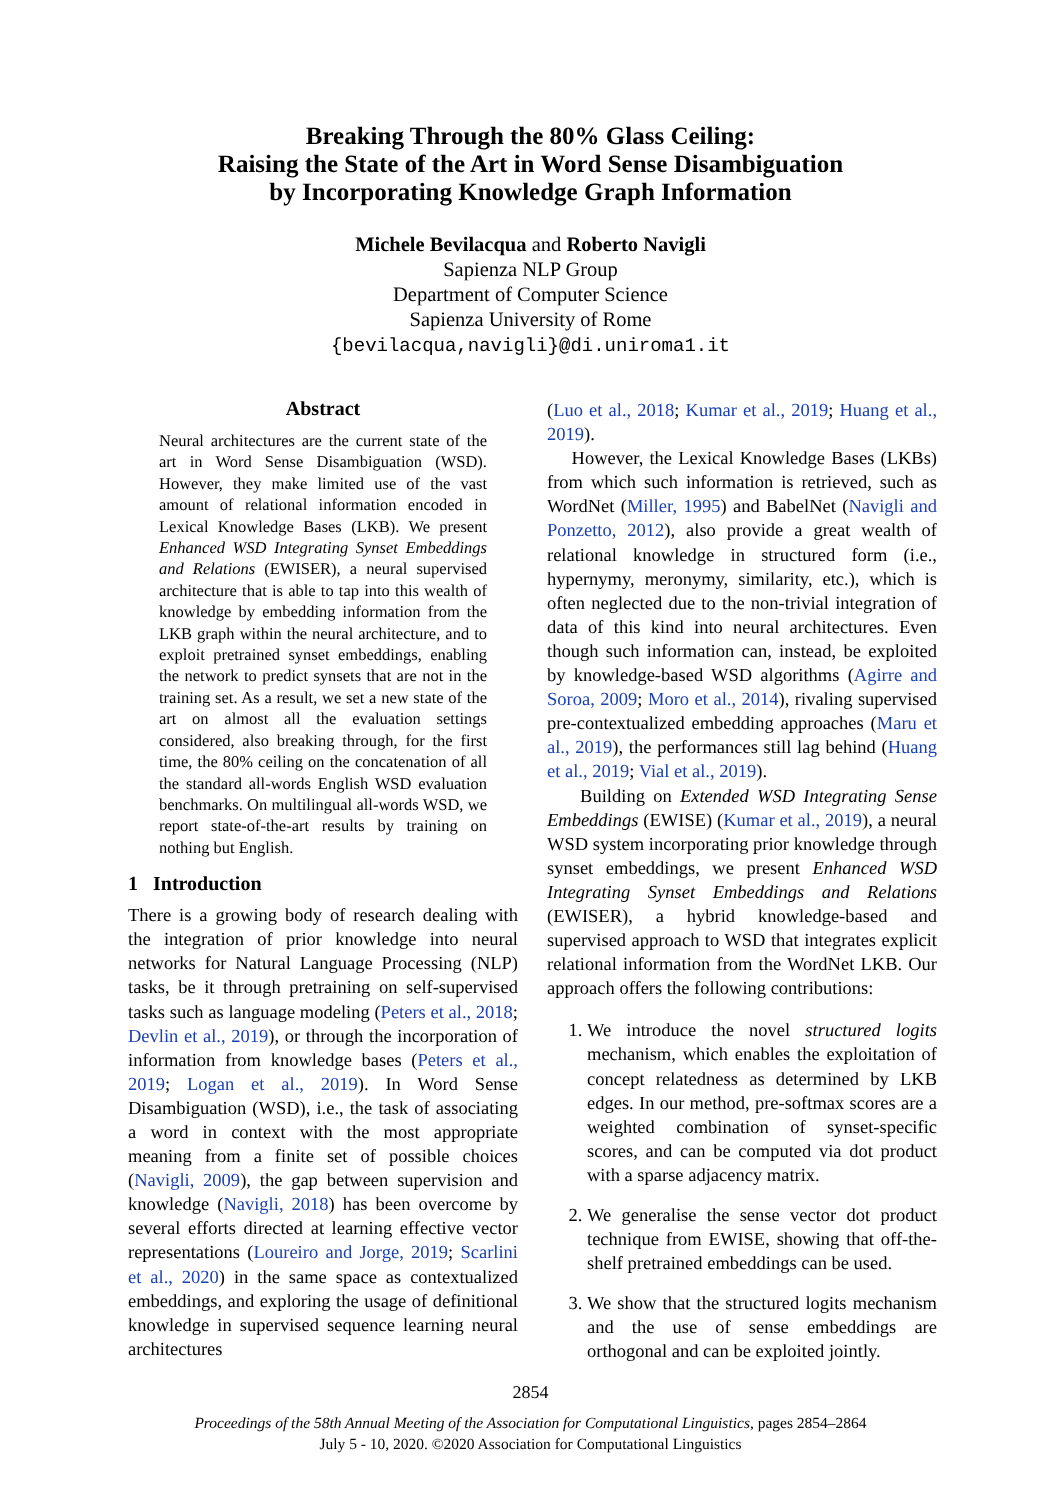Breaking Through the 80% Glass Ceiling:
Raising the State of the Art in Word Sense Disambiguation
by Incorporating Knowledge Graph Information
Michele Bevilacqua and Roberto Navigli
Sapienza NLP Group
Department of Computer Science
Sapienza University of Rome
{bevilacqua,navigli}@di.uniroma1.it
Abstract
Neural architectures are the current state of the art in Word Sense Disambiguation (WSD). However, they make limited use of the vast amount of relational information encoded in Lexical Knowledge Bases (LKB). We present Enhanced WSD Integrating Synset Embeddings and Relations (EWISER), a neural supervised architecture that is able to tap into this wealth of knowledge by embedding information from the LKB graph within the neural architecture, and to exploit pretrained synset embeddings, enabling the network to predict synsets that are not in the training set. As a result, we set a new state of the art on almost all the evaluation settings considered, also breaking through, for the first time, the 80% ceiling on the concatenation of all the standard all-words English WSD evaluation benchmarks. On multilingual all-words WSD, we report state-of-the-art results by training on nothing but English.
1 Introduction
There is a growing body of research dealing with the integration of prior knowledge into neural networks for Natural Language Processing (NLP) tasks, be it through pretraining on self-supervised tasks such as language modeling (Peters et al., 2018; Devlin et al., 2019), or through the incorporation of information from knowledge bases (Peters et al., 2019; Logan et al., 2019). In Word Sense Disambiguation (WSD), i.e., the task of associating a word in context with the most appropriate meaning from a finite set of possible choices (Navigli, 2009), the gap between supervision and knowledge (Navigli, 2018) has been overcome by several efforts directed at learning effective vector representations (Loureiro and Jorge, 2019; Scarlini et al., 2020) in the same space as contextualized embeddings, and exploring the usage of definitional knowledge in supervised sequence learning neural architectures
(Luo et al., 2018; Kumar et al., 2019; Huang et al., 2019).
However, the Lexical Knowledge Bases (LKBs) from which such information is retrieved, such as WordNet (Miller, 1995) and BabelNet (Navigli and Ponzetto, 2012), also provide a great wealth of relational knowledge in structured form (i.e., hypernymy, meronymy, similarity, etc.), which is often neglected due to the non-trivial integration of data of this kind into neural architectures. Even though such information can, instead, be exploited by knowledge-based WSD algorithms (Agirre and Soroa, 2009; Moro et al., 2014), rivaling supervised pre-contextualized embedding approaches (Maru et al., 2019), the performances still lag behind (Huang et al., 2019; Vial et al., 2019).
Building on Extended WSD Integrating Sense Embeddings (EWISE) (Kumar et al., 2019), a neural WSD system incorporating prior knowledge through synset embeddings, we present Enhanced WSD Integrating Synset Embeddings and Relations (EWISER), a hybrid knowledge-based and supervised approach to WSD that integrates explicit relational information from the WordNet LKB. Our approach offers the following contributions:
1. We introduce the novel structured logits mechanism, which enables the exploitation of concept relatedness as determined by LKB edges. In our method, pre-softmax scores are a weighted combination of synset-specific scores, and can be computed via dot product with a sparse adjacency matrix.
2. We generalise the sense vector dot product technique from EWISE, showing that off-the-shelf pretrained embeddings can be used.
3. We show that the structured logits mechanism and the use of sense embeddings are orthogonal and can be exploited jointly.
2854
Proceedings of the 58th Annual Meeting of the Association for Computational Linguistics, pages 2854–2864
July 5 - 10, 2020. ©2020 Association for Computational Linguistics